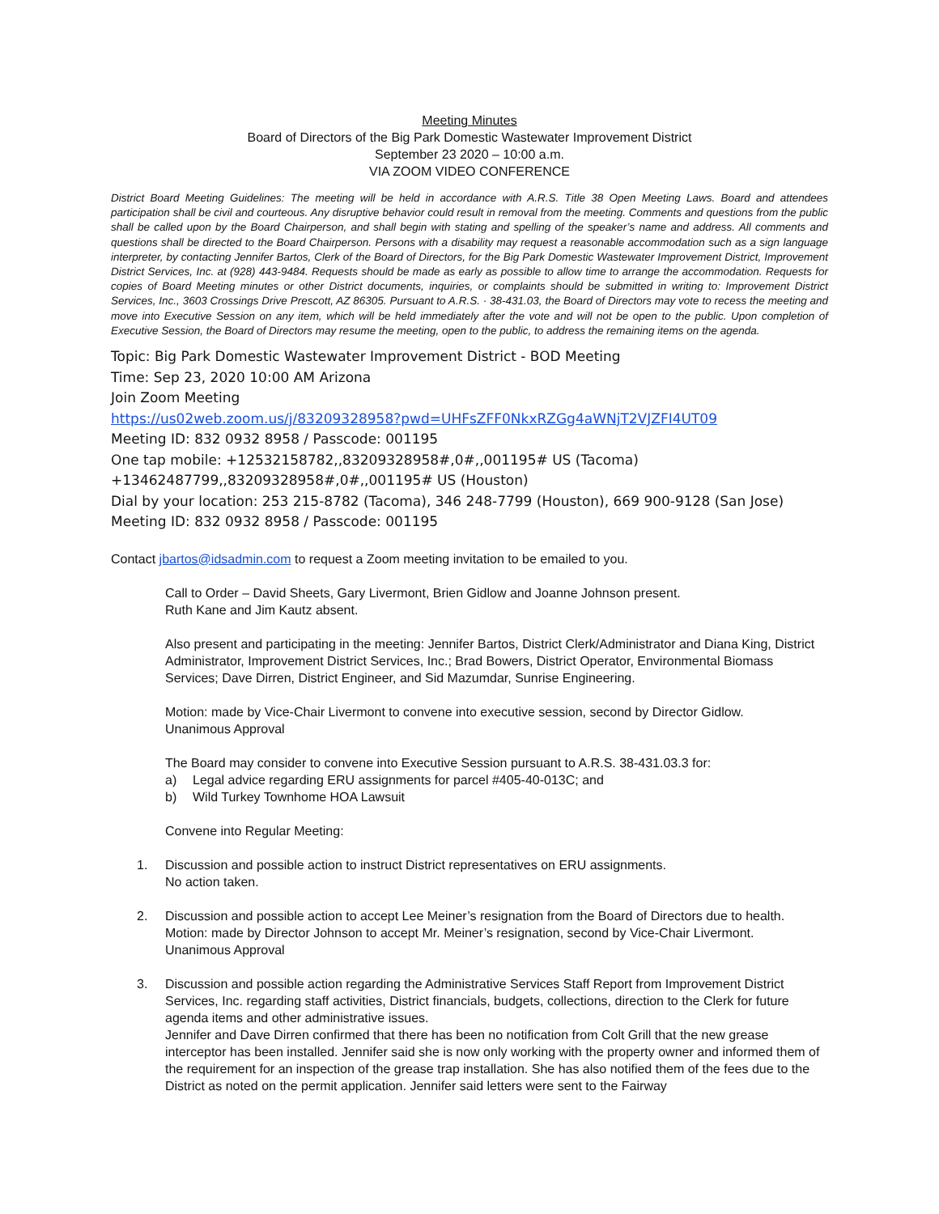Meeting Minutes
Board of Directors of the Big Park Domestic Wastewater Improvement District
September 23 2020 – 10:00 a.m.
VIA ZOOM VIDEO CONFERENCE
District Board Meeting Guidelines: The meeting will be held in accordance with A.R.S. Title 38 Open Meeting Laws. Board and attendees participation shall be civil and courteous. Any disruptive behavior could result in removal from the meeting. Comments and questions from the public shall be called upon by the Board Chairperson, and shall begin with stating and spelling of the speaker’s name and address. All comments and questions shall be directed to the Board Chairperson. Persons with a disability may request a reasonable accommodation such as a sign language interpreter, by contacting Jennifer Bartos, Clerk of the Board of Directors, for the Big Park Domestic Wastewater Improvement District, Improvement District Services, Inc. at (928) 443-9484. Requests should be made as early as possible to allow time to arrange the accommodation. Requests for copies of Board Meeting minutes or other District documents, inquiries, or complaints should be submitted in writing to: Improvement District Services, Inc., 3603 Crossings Drive Prescott, AZ 86305. Pursuant to A.R.S. · 38-431.03, the Board of Directors may vote to recess the meeting and move into Executive Session on any item, which will be held immediately after the vote and will not be open to the public. Upon completion of Executive Session, the Board of Directors may resume the meeting, open to the public, to address the remaining items on the agenda.
Topic: Big Park Domestic Wastewater Improvement District - BOD Meeting
Time: Sep 23, 2020 10:00 AM Arizona
Join Zoom Meeting
https://us02web.zoom.us/j/83209328958?pwd=UHFsZFF0NkxRZGg4aWNjT2VJZFI4UT09
Meeting ID: 832 0932 8958 / Passcode: 001195
One tap mobile: +12532158782,,83209328958#,0#,,001195# US (Tacoma)
+13462487799,,83209328958#,0#,,001195# US (Houston)
Dial by your location: 253 215-8782 (Tacoma), 346 248-7799 (Houston), 669 900-9128 (San Jose)
Meeting ID: 832 0932 8958 / Passcode: 001195
Contact jbartos@idsadmin.com to request a Zoom meeting invitation to be emailed to you.
Call to Order – David Sheets, Gary Livermont, Brien Gidlow and Joanne Johnson present.
Ruth Kane and Jim Kautz absent.
Also present and participating in the meeting: Jennifer Bartos, District Clerk/Administrator and Diana King, District Administrator, Improvement District Services, Inc.; Brad Bowers, District Operator, Environmental Biomass Services; Dave Dirren, District Engineer, and Sid Mazumdar, Sunrise Engineering.
Motion: made by Vice-Chair Livermont to convene into executive session, second by Director Gidlow.
Unanimous Approval
The Board may consider to convene into Executive Session pursuant to A.R.S. 38-431.03.3 for:
a) Legal advice regarding ERU assignments for parcel #405-40-013C; and
b) Wild Turkey Townhome HOA Lawsuit
Convene into Regular Meeting:
1. Discussion and possible action to instruct District representatives on ERU assignments.
No action taken.
2. Discussion and possible action to accept Lee Meiner’s resignation from the Board of Directors due to health.
Motion: made by Director Johnson to accept Mr. Meiner’s resignation, second by Vice-Chair Livermont.
Unanimous Approval
3. Discussion and possible action regarding the Administrative Services Staff Report from Improvement District Services, Inc. regarding staff activities, District financials, budgets, collections, direction to the Clerk for future agenda items and other administrative issues.
Jennifer and Dave Dirren confirmed that there has been no notification from Colt Grill that the new grease interceptor has been installed. Jennifer said she is now only working with the property owner and informed them of the requirement for an inspection of the grease trap installation. She has also notified them of the fees due to the District as noted on the permit application. Jennifer said letters were sent to the Fairway